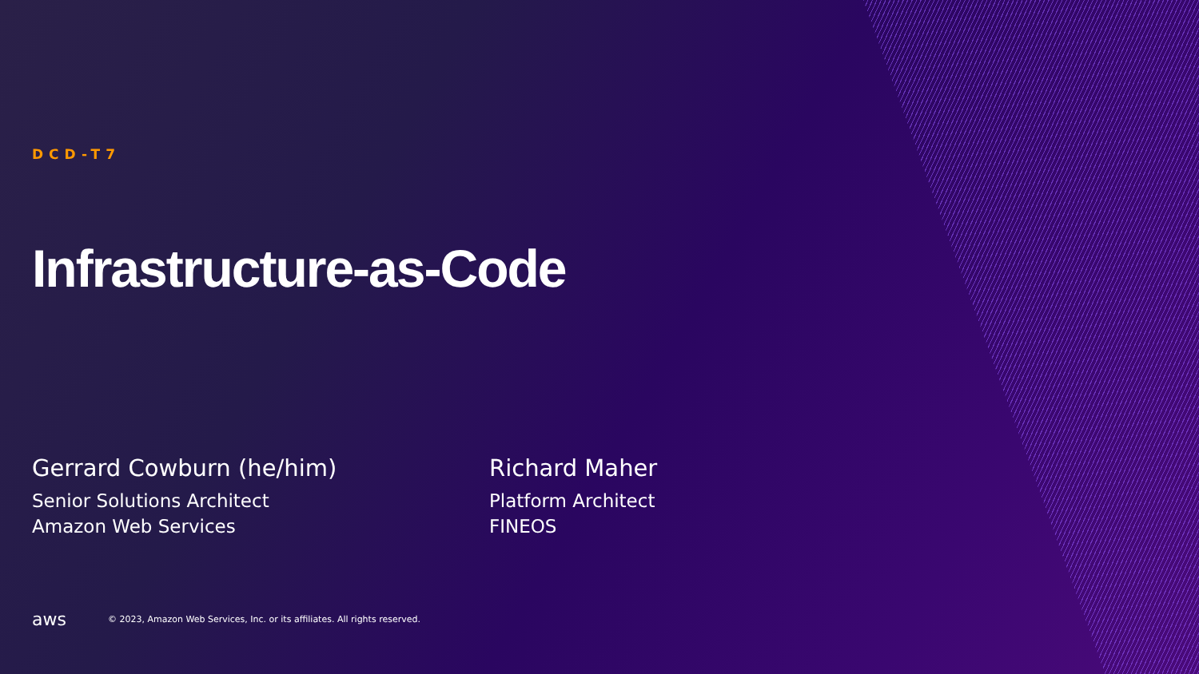DCD-T7
Infrastructure-as-Code
Gerrard Cowburn (he/him)
Senior Solutions Architect
Amazon Web Services
Richard Maher
Platform Architect
FINEOS
aws
© 2023, Amazon Web Services, Inc. or its affiliates. All rights reserved.